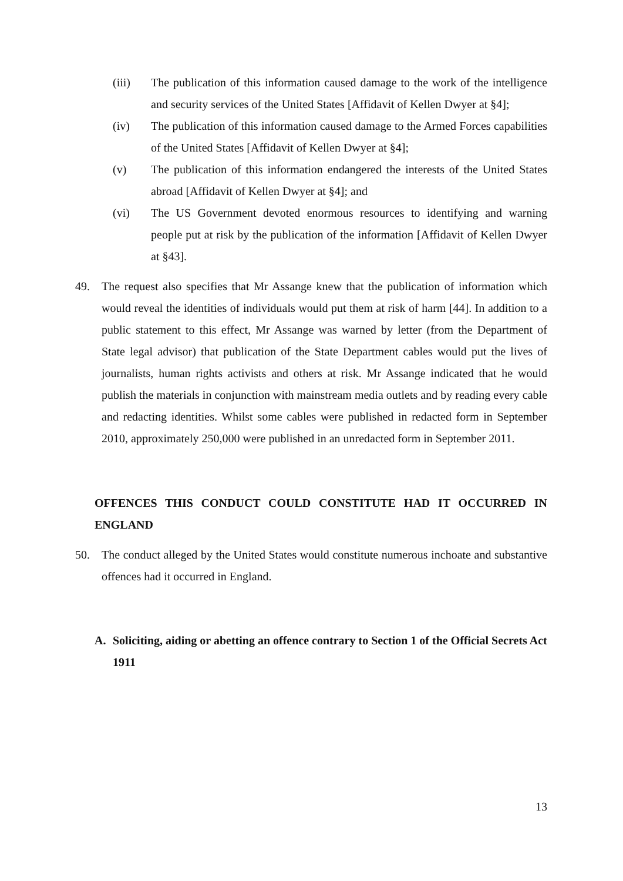(iii) The publication of this information caused damage to the work of the intelligence and security services of the United States [Affidavit of Kellen Dwyer at §4];
(iv) The publication of this information caused damage to the Armed Forces capabilities of the United States [Affidavit of Kellen Dwyer at §4];
(v) The publication of this information endangered the interests of the United States abroad [Affidavit of Kellen Dwyer at §4]; and
(vi) The US Government devoted enormous resources to identifying and warning people put at risk by the publication of the information [Affidavit of Kellen Dwyer at §43].
49. The request also specifies that Mr Assange knew that the publication of information which would reveal the identities of individuals would put them at risk of harm [44]. In addition to a public statement to this effect, Mr Assange was warned by letter (from the Department of State legal advisor) that publication of the State Department cables would put the lives of journalists, human rights activists and others at risk. Mr Assange indicated that he would publish the materials in conjunction with mainstream media outlets and by reading every cable and redacting identities. Whilst some cables were published in redacted form in September 2010, approximately 250,000 were published in an unredacted form in September 2011.
OFFENCES THIS CONDUCT COULD CONSTITUTE HAD IT OCCURRED IN ENGLAND
50. The conduct alleged by the United States would constitute numerous inchoate and substantive offences had it occurred in England.
A. Soliciting, aiding or abetting an offence contrary to Section 1 of the Official Secrets Act 1911
13